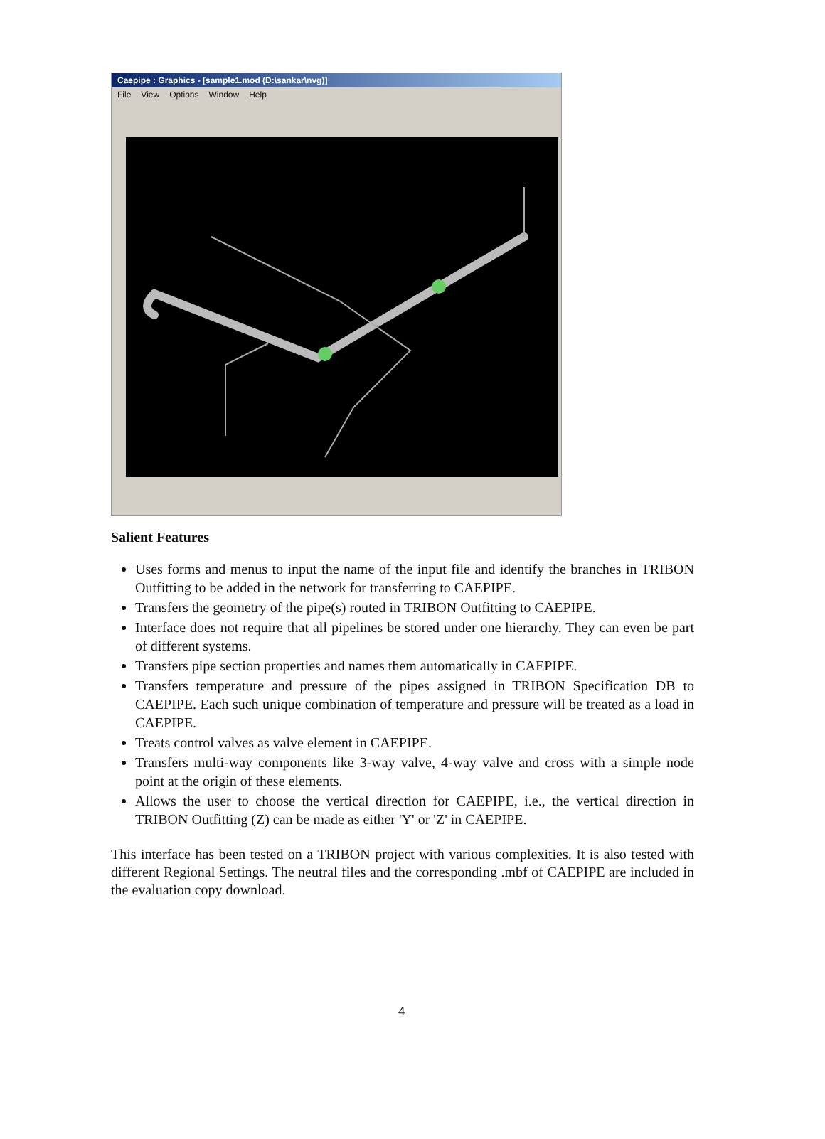Caepipe : Graphics - [sample1.mod (D:\sankar\nvg)]
File View Options Window Help
Salient Features
Uses forms and menus to input the name of the input file and identify the branches in TRIBON Outfitting to be added in the network for transferring to CAEPIPE.
Transfers the geometry of the pipe(s) routed in TRIBON Outfitting to CAEPIPE.
Interface does not require that all pipelines be stored under one hierarchy. They can even be part of different systems.
Transfers pipe section properties and names them automatically in CAEPIPE.
Transfers temperature and pressure of the pipes assigned in TRIBON Specification DB to CAEPIPE. Each such unique combination of temperature and pressure will be treated as a load in CAEPIPE.
Treats control valves as valve element in CAEPIPE.
Transfers multi-way components like 3-way valve, 4-way valve and cross with a simple node point at the origin of these elements.
Allows the user to choose the vertical direction for CAEPIPE, i.e., the vertical direction in TRIBON Outfitting (Z) can be made as either 'Y' or 'Z' in CAEPIPE.
This interface has been tested on a TRIBON project with various complexities. It is also tested with different Regional Settings. The neutral files and the corresponding .mbf of CAEPIPE are included in the evaluation copy download.
4